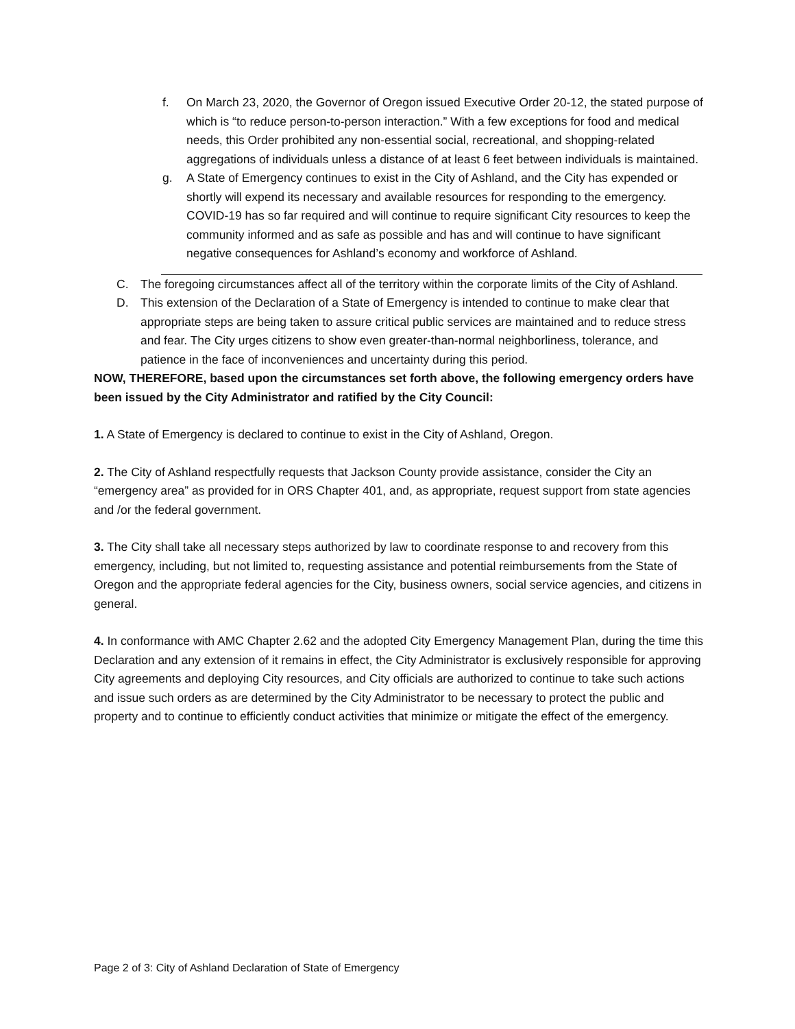f. On March 23, 2020, the Governor of Oregon issued Executive Order 20-12, the stated purpose of which is “to reduce person-to-person interaction.” With a few exceptions for food and medical needs, this Order prohibited any non-essential social, recreational, and shopping-related aggregations of individuals unless a distance of at least 6 feet between individuals is maintained.
g. A State of Emergency continues to exist in the City of Ashland, and the City has expended or shortly will expend its necessary and available resources for responding to the emergency. COVID-19 has so far required and will continue to require significant City resources to keep the community informed and as safe as possible and has and will continue to have significant negative consequences for Ashland’s economy and workforce of Ashland.
C. The foregoing circumstances affect all of the territory within the corporate limits of the City of Ashland.
D. This extension of the Declaration of a State of Emergency is intended to continue to make clear that appropriate steps are being taken to assure critical public services are maintained and to reduce stress and fear. The City urges citizens to show even greater-than-normal neighborliness, tolerance, and patience in the face of inconveniences and uncertainty during this period.
NOW, THEREFORE, based upon the circumstances set forth above, the following emergency orders have been issued by the City Administrator and ratified by the City Council:
1. A State of Emergency is declared to continue to exist in the City of Ashland, Oregon.
2. The City of Ashland respectfully requests that Jackson County provide assistance, consider the City an “emergency area” as provided for in ORS Chapter 401, and, as appropriate, request support from state agencies and /or the federal government.
3. The City shall take all necessary steps authorized by law to coordinate response to and recovery from this emergency, including, but not limited to, requesting assistance and potential reimbursements from the State of Oregon and the appropriate federal agencies for the City, business owners, social service agencies, and citizens in general.
4. In conformance with AMC Chapter 2.62 and the adopted City Emergency Management Plan, during the time this Declaration and any extension of it remains in effect, the City Administrator is exclusively responsible for approving City agreements and deploying City resources, and City officials are authorized to continue to take such actions and issue such orders as are determined by the City Administrator to be necessary to protect the public and property and to continue to efficiently conduct activities that minimize or mitigate the effect of the emergency.
Page 2 of 3: City of Ashland Declaration of State of Emergency